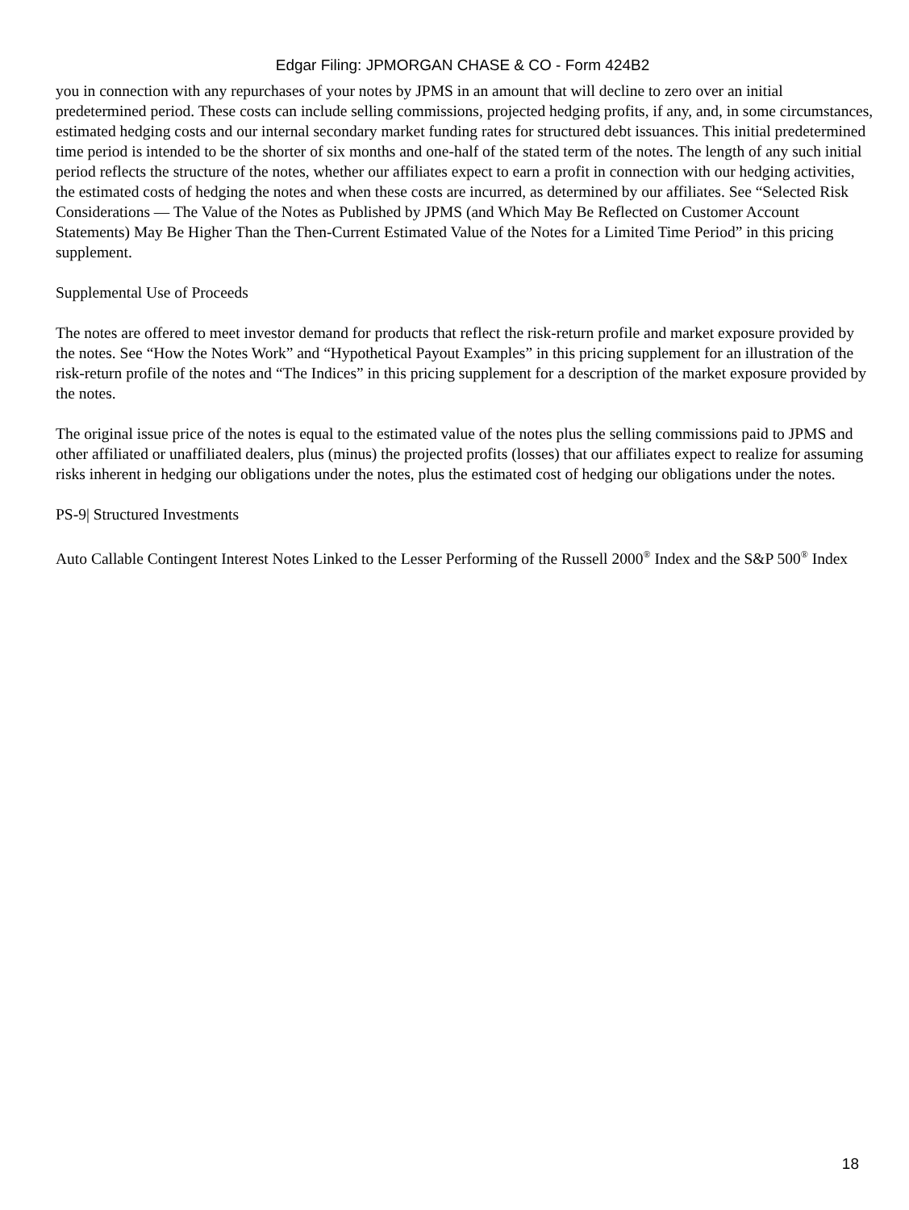Edgar Filing: JPMORGAN CHASE & CO - Form 424B2
you in connection with any repurchases of your notes by JPMS in an amount that will decline to zero over an initial predetermined period. These costs can include selling commissions, projected hedging profits, if any, and, in some circumstances, estimated hedging costs and our internal secondary market funding rates for structured debt issuances. This initial predetermined time period is intended to be the shorter of six months and one-half of the stated term of the notes. The length of any such initial period reflects the structure of the notes, whether our affiliates expect to earn a profit in connection with our hedging activities, the estimated costs of hedging the notes and when these costs are incurred, as determined by our affiliates. See “Selected Risk Considerations — The Value of the Notes as Published by JPMS (and Which May Be Reflected on Customer Account Statements) May Be Higher Than the Then-Current Estimated Value of the Notes for a Limited Time Period” in this pricing supplement.
Supplemental Use of Proceeds
The notes are offered to meet investor demand for products that reflect the risk-return profile and market exposure provided by the notes. See “How the Notes Work” and “Hypothetical Payout Examples” in this pricing supplement for an illustration of the risk-return profile of the notes and “The Indices” in this pricing supplement for a description of the market exposure provided by the notes.
The original issue price of the notes is equal to the estimated value of the notes plus the selling commissions paid to JPMS and other affiliated or unaffiliated dealers, plus (minus) the projected profits (losses) that our affiliates expect to realize for assuming risks inherent in hedging our obligations under the notes, plus the estimated cost of hedging our obligations under the notes.
PS-9| Structured Investments
Auto Callable Contingent Interest Notes Linked to the Lesser Performing of the Russell 2000<sup>®</sup> Index and the S&P 500<sup>®</sup> Index
18